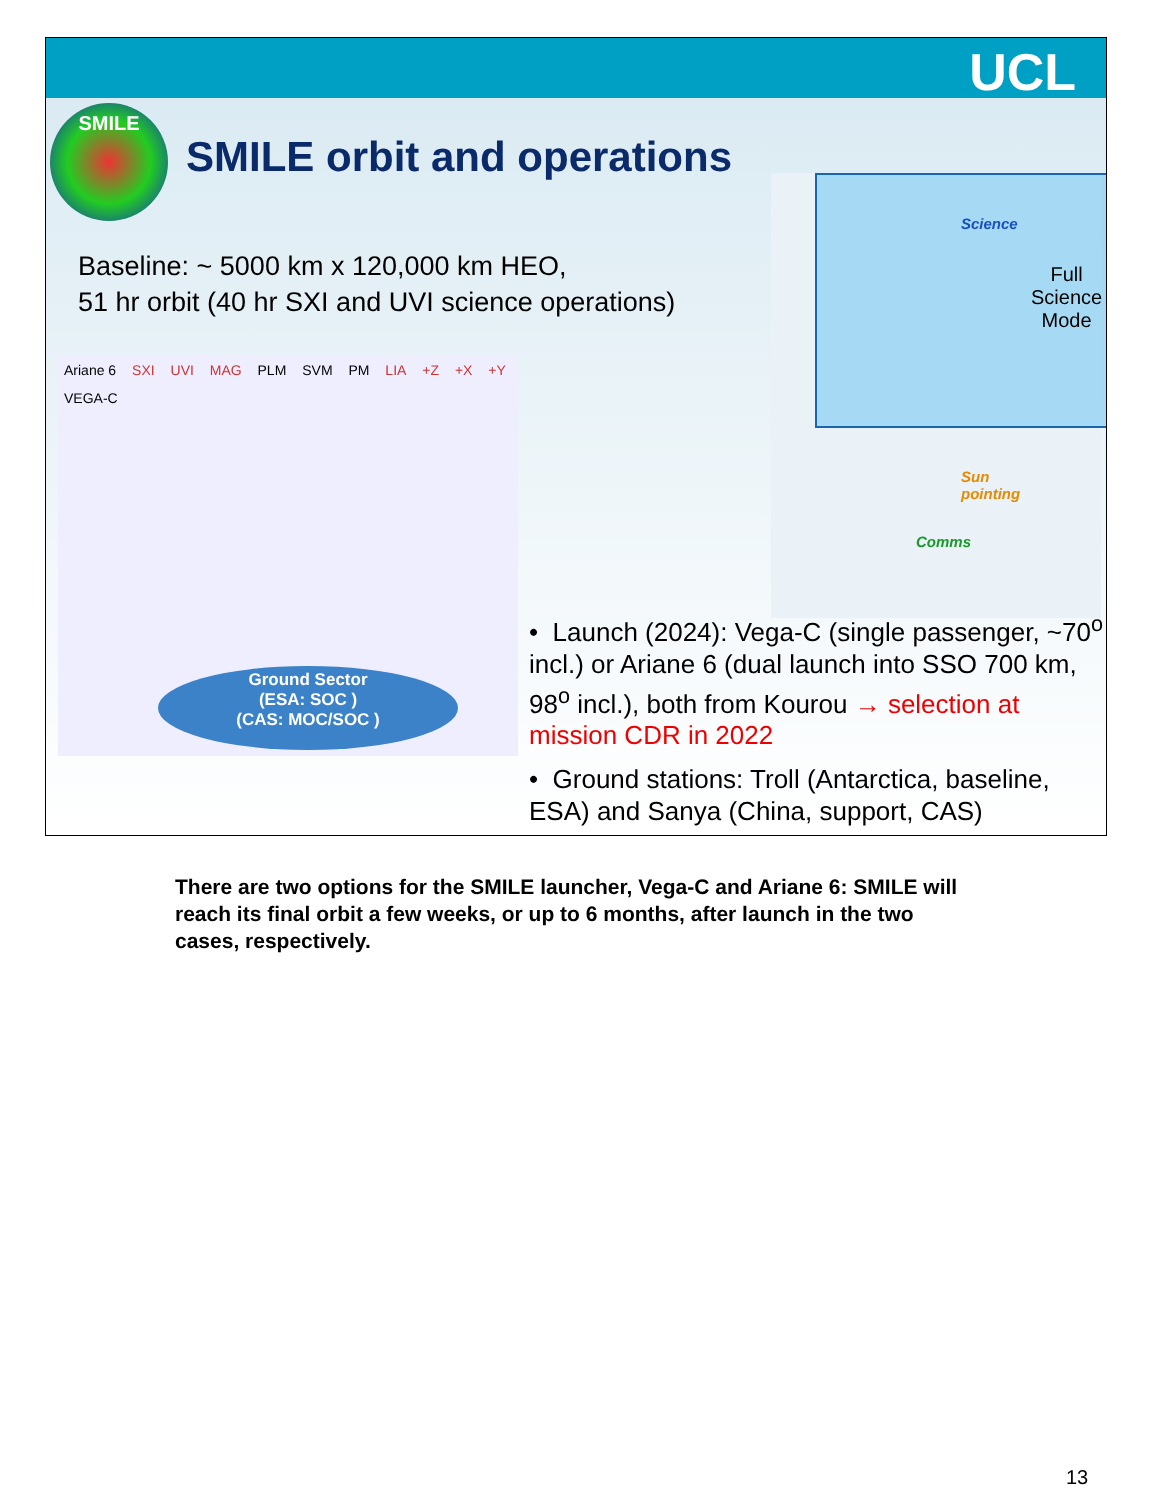UCL
SMILE
SMILE orbit and operations
Baseline: ~ 5000 km x 120,000 km HEO,
51 hr orbit (40 hr SXI and UVI science operations)
Ariane 6 SXI UVI MAG PLM SVM PM LIA +Z +X +Y VEGA-C
Ground Sector
(ESA: SOC )
(CAS: MOC/SOC )
Science
Full
Science
Mode
Sun
pointing
Comms
• Launch (2024): Vega-C (single passenger, ~70<sup>o</sup> incl.) or Ariane 6 (dual launch into SSO 700 km, 98<sup>o</sup> incl.), both from Kourou → selection at mission CDR in 2022
• Ground stations: Troll (Antarctica, baseline, ESA) and Sanya (China, support, CAS)
There are two options for the SMILE launcher, Vega-C and Ariane 6: SMILE will reach its final orbit a few weeks, or up to 6 months, after launch in the two cases, respectively.
13